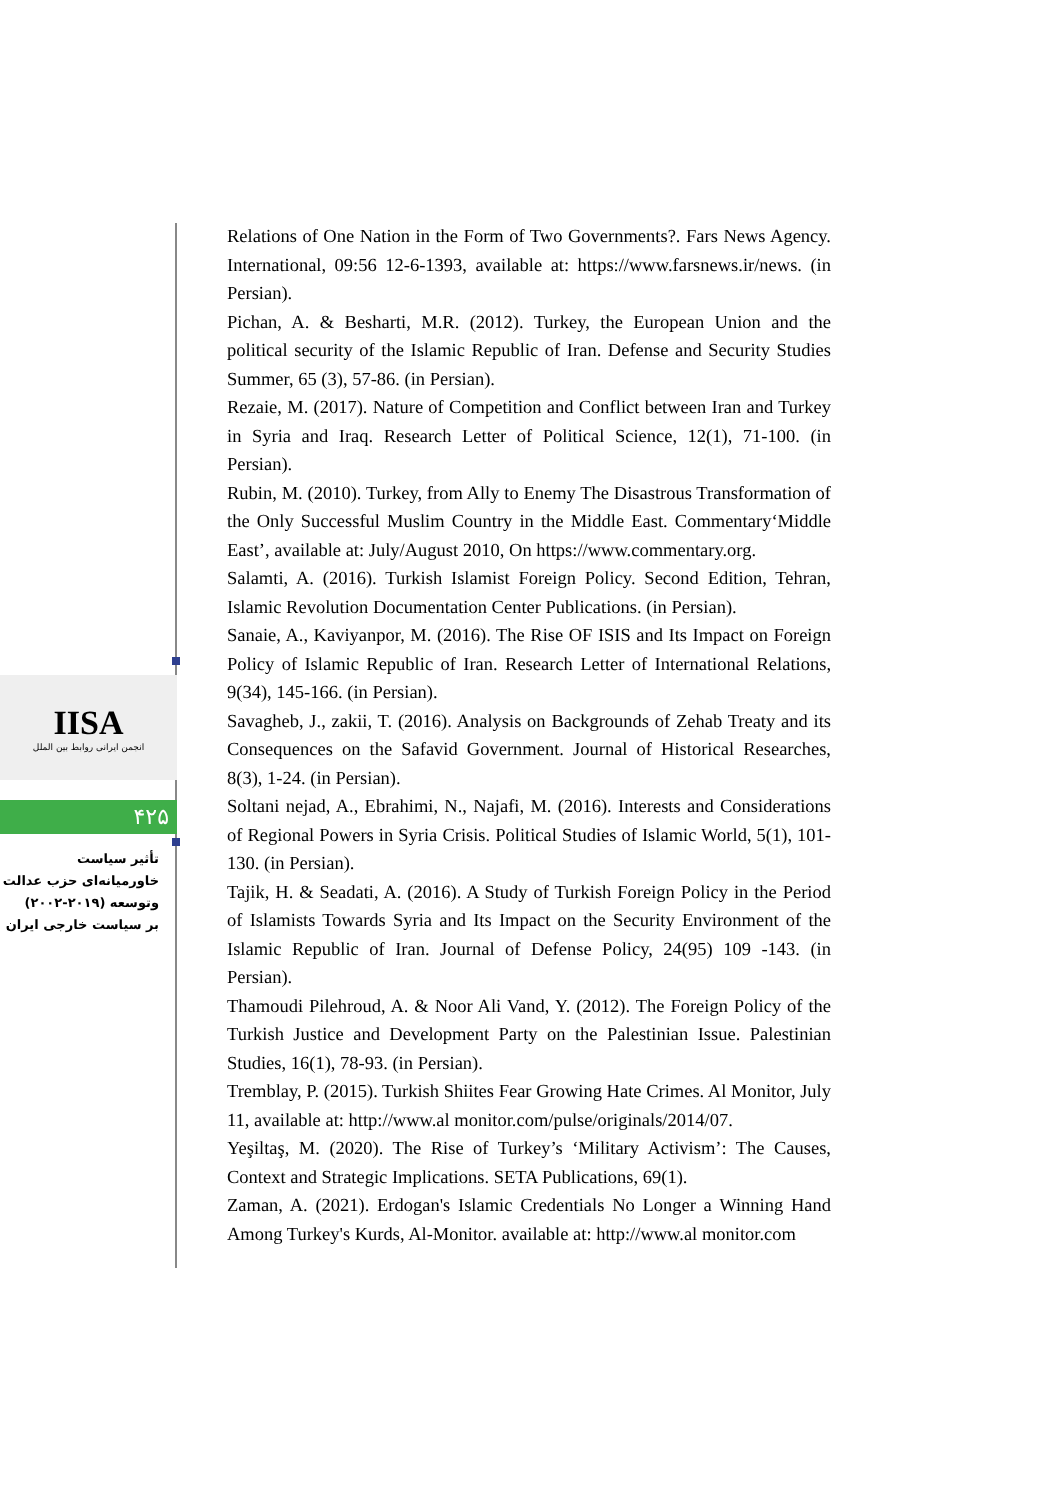IISA
انجمن ایرانی روابط بین الملل
۴۲۵
تأثیر سیاست
خاورمیانه‌ای حزب عدالت
وتوسعه (۲۰۱۹-۲۰۰۲)
بر سیاست خارجی ایران
Relations of One Nation in the Form of Two Governments?. Fars News Agency. International, 09:56 12-6-1393, available at: https://www.farsnews.ir/news. (in Persian).
Pichan, A. & Besharti, M.R. (2012). Turkey, the European Union and the political security of the Islamic Republic of Iran. Defense and Security Studies Summer, 65 (3), 57-86. (in Persian).
Rezaie, M. (2017). Nature of Competition and Conflict between Iran and Turkey in Syria and Iraq. Research Letter of Political Science, 12(1), 71-100. (in Persian).
Rubin, M. (2010). Turkey, from Ally to Enemy The Disastrous Transformation of the Only Successful Muslim Country in the Middle East. Commentary‘Middle East’, available at: July/August 2010, On https://www.commentary.org.
Salamti, A. (2016). Turkish Islamist Foreign Policy. Second Edition, Tehran, Islamic Revolution Documentation Center Publications. (in Persian).
Sanaie, A., Kaviyanpor, M. (2016). The Rise OF ISIS and Its Impact on Foreign Policy of Islamic Republic of Iran. Research Letter of International Relations, 9(34), 145-166. (in Persian).
Savagheb, J., zakii, T. (2016). Analysis on Backgrounds of Zehab Treaty and its Consequences on the Safavid Government. Journal of Historical Researches, 8(3), 1-24. (in Persian).
Soltani nejad, A., Ebrahimi, N., Najafi, M. (2016). Interests and Considerations of Regional Powers in Syria Crisis. Political Studies of Islamic World, 5(1), 101-130. (in Persian).
Tajik, H. & Seadati, A. (2016). A Study of Turkish Foreign Policy in the Period of Islamists Towards Syria and Its Impact on the Security Environment of the Islamic Republic of Iran. Journal of Defense Policy, 24(95) 109 -143. (in Persian).
Thamoudi Pilehroud, A. & Noor Ali Vand, Y. (2012). The Foreign Policy of the Turkish Justice and Development Party on the Palestinian Issue. Palestinian Studies, 16(1), 78-93. (in Persian).
Tremblay, P. (2015). Turkish Shiites Fear Growing Hate Crimes. Al Monitor, July 11, available at: http://www.al monitor.com/pulse/originals/2014/07.
Yeşiltaş, M. (2020). The Rise of Turkey’s ‘Military Activism’: The Causes, Context and Strategic Implications. SETA Publications, 69(1).
Zaman, A. (2021). Erdogan's Islamic Credentials No Longer a Winning Hand Among Turkey's Kurds, Al-Monitor. available at: http://www.al monitor.com